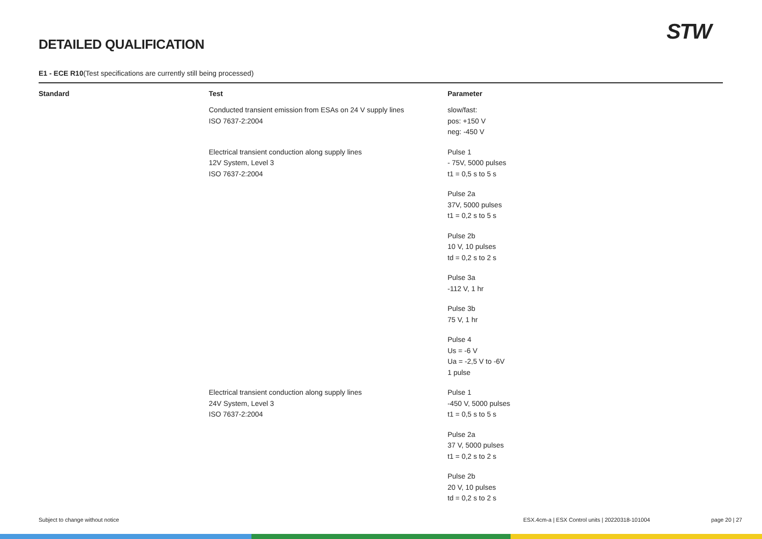STW
DETAILED QUALIFICATION
E1 - ECE R10(Test specifications are currently still being processed)
| Standard | Test | Parameter |
| --- | --- | --- |
| | Conducted transient emission from ESAs on 24 V supply lines ISO 7637-2:2004 | slow/fast: pos: +150 V neg: -450 V |
| | Electrical transient conduction along supply lines 12V System, Level 3 ISO 7637-2:2004 | Pulse 1 - 75V, 5000 pulses t1 = 0,5 s to 5 s |
| | | Pulse 2a 37V, 5000 pulses t1 = 0,2 s to 5 s |
| | | Pulse 2b 10 V, 10 pulses td = 0,2 s to 2 s |
| | | Pulse 3a -112 V, 1 hr |
| | | Pulse 3b 75 V, 1 hr |
| | | Pulse 4 Us = -6 V Ua = -2,5 V to -6V 1 pulse |
| | Electrical transient conduction along supply lines 24V System, Level 3 ISO 7637-2:2004 | Pulse 1 -450 V, 5000 pulses t1 = 0,5 s to 5 s |
| | | Pulse 2a 37 V, 5000 pulses t1 = 0,2 s to 2 s |
| | | Pulse 2b 20 V, 10 pulses td = 0,2 s to 2 s |
Subject to change without notice
ESX.4cm-a | ESX Control units | 20220318-101004
page 20 | 27